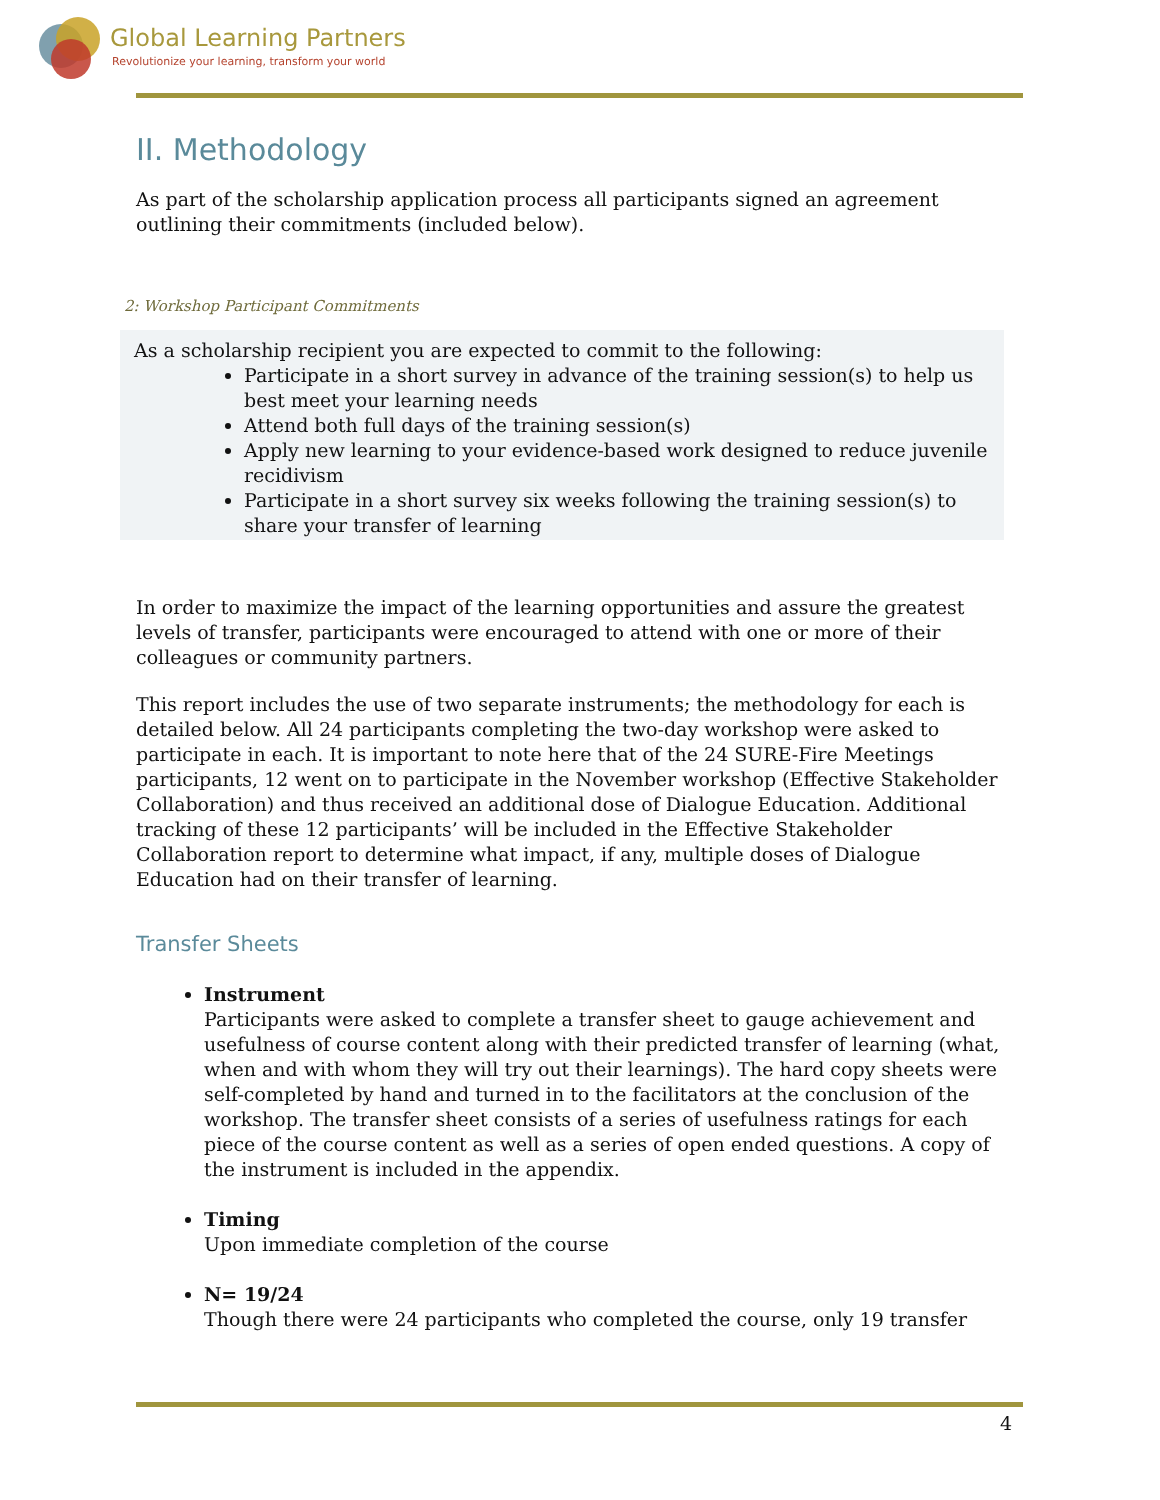Global Learning Partners
Revolutionize your learning, transform your world
II. Methodology
As part of the scholarship application process all participants signed an agreement outlining their commitments (included below).
2: Workshop Participant Commitments
As a scholarship recipient you are expected to commit to the following:
Participate in a short survey in advance of the training session(s) to help us best meet your learning needs
Attend both full days of the training session(s)
Apply new learning to your evidence-based work designed to reduce juvenile recidivism
Participate in a short survey six weeks following the training session(s) to share your transfer of learning
In order to maximize the impact of the learning opportunities and assure the greatest levels of transfer, participants were encouraged to attend with one or more of their colleagues or community partners.
This report includes the use of two separate instruments; the methodology for each is detailed below. All 24 participants completing the two-day workshop were asked to participate in each. It is important to note here that of the 24 SURE-Fire Meetings participants, 12 went on to participate in the November workshop (Effective Stakeholder Collaboration) and thus received an additional dose of Dialogue Education. Additional tracking of these 12 participants’ will be included in the Effective Stakeholder Collaboration report to determine what impact, if any, multiple doses of Dialogue Education had on their transfer of learning.
Transfer Sheets
Instrument
Participants were asked to complete a transfer sheet to gauge achievement and usefulness of course content along with their predicted transfer of learning (what, when and with whom they will try out their learnings). The hard copy sheets were self-completed by hand and turned in to the facilitators at the conclusion of the workshop. The transfer sheet consists of a series of usefulness ratings for each piece of the course content as well as a series of open ended questions. A copy of the instrument is included in the appendix.
Timing
Upon immediate completion of the course
N= 19/24
Though there were 24 participants who completed the course, only 19 transfer
4